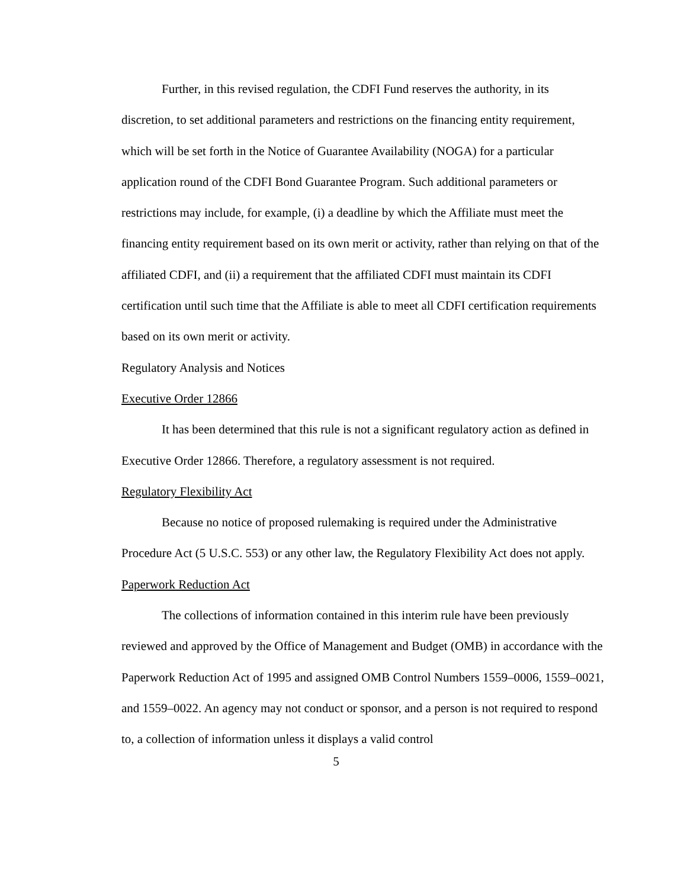Further, in this revised regulation, the CDFI Fund reserves the authority, in its discretion, to set additional parameters and restrictions on the financing entity requirement, which will be set forth in the Notice of Guarantee Availability (NOGA) for a particular application round of the CDFI Bond Guarantee Program. Such additional parameters or restrictions may include, for example, (i) a deadline by which the Affiliate must meet the financing entity requirement based on its own merit or activity, rather than relying on that of the affiliated CDFI, and (ii) a requirement that the affiliated CDFI must maintain its CDFI certification until such time that the Affiliate is able to meet all CDFI certification requirements based on its own merit or activity.
Regulatory Analysis and Notices
Executive Order 12866
It has been determined that this rule is not a significant regulatory action as defined in Executive Order 12866. Therefore, a regulatory assessment is not required.
Regulatory Flexibility Act
Because no notice of proposed rulemaking is required under the Administrative Procedure Act (5 U.S.C. 553) or any other law, the Regulatory Flexibility Act does not apply.
Paperwork Reduction Act
The collections of information contained in this interim rule have been previously reviewed and approved by the Office of Management and Budget (OMB) in accordance with the Paperwork Reduction Act of 1995 and assigned OMB Control Numbers 1559–0006, 1559–0021, and 1559–0022. An agency may not conduct or sponsor, and a person is not required to respond to, a collection of information unless it displays a valid control
5